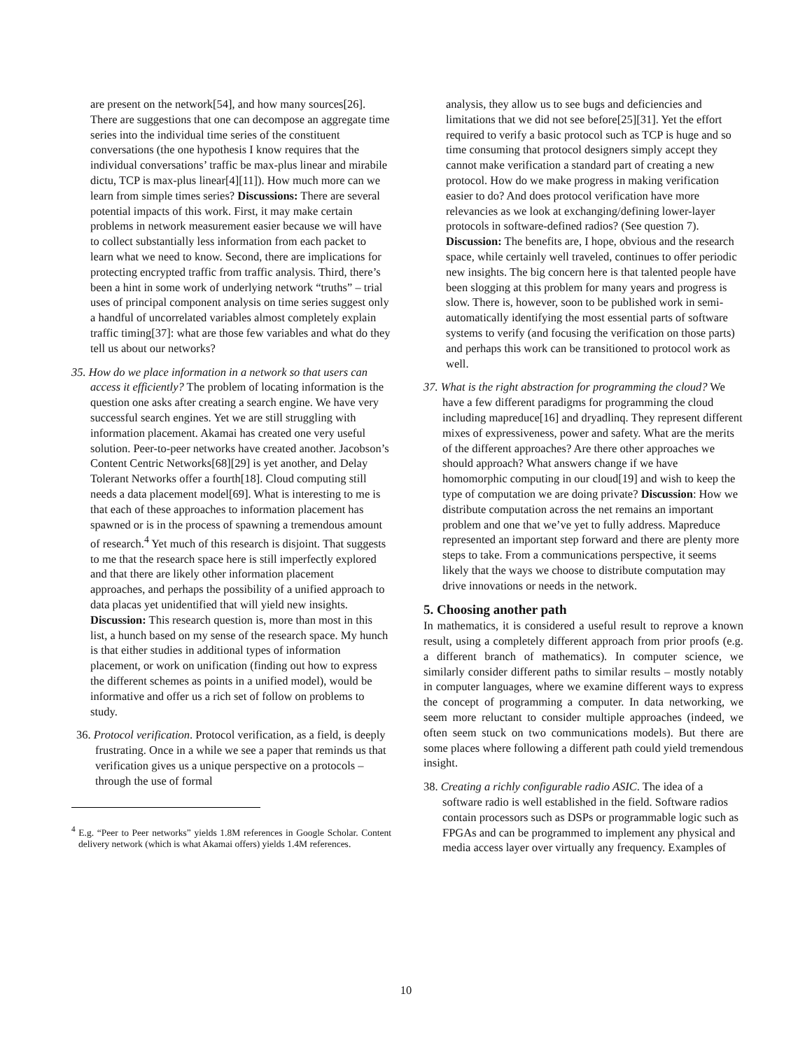are present on the network[54], and how many sources[26]. There are suggestions that one can decompose an aggregate time series into the individual time series of the constituent conversations (the one hypothesis I know requires that the individual conversations’ traffic be max-plus linear and mirabile dictu, TCP is max-plus linear[4][11]). How much more can we learn from simple times series? Discussions: There are several potential impacts of this work. First, it may make certain problems in network measurement easier because we will have to collect substantially less information from each packet to learn what we need to know. Second, there are implications for protecting encrypted traffic from traffic analysis. Third, there’s been a hint in some work of underlying network “truths” – trial uses of principal component analysis on time series suggest only a handful of uncorrelated variables almost completely explain traffic timing[37]: what are those few variables and what do they tell us about our networks?
35. How do we place information in a network so that users can access it efficiently? The problem of locating information is the question one asks after creating a search engine. We have very successful search engines. Yet we are still struggling with information placement. Akamai has created one very useful solution. Peer-to-peer networks have created another. Jacobson’s Content Centric Networks[68][29] is yet another, and Delay Tolerant Networks offer a fourth[18]. Cloud computing still needs a data placement model[69]. What is interesting to me is that each of these approaches to information placement has spawned or is in the process of spawning a tremendous amount of research.<sup>4</sup> Yet much of this research is disjoint. That suggests to me that the research space here is still imperfectly explored and that there are likely other information placement approaches, and perhaps the possibility of a unified approach to data placas yet unidentified that will yield new insights. Discussion: This research question is, more than most in this list, a hunch based on my sense of the research space. My hunch is that either studies in additional types of information placement, or work on unification (finding out how to express the different schemes as points in a unified model), would be informative and offer us a rich set of follow on problems to study.
36. Protocol verification. Protocol verification, as a field, is deeply frustrating. Once in a while we see a paper that reminds us that verification gives us a unique perspective on a protocols – through the use of formal
<sup>4</sup> E.g. “Peer to Peer networks” yields 1.8M references in Google Scholar. Content delivery network (which is what Akamai offers) yields 1.4M references.
analysis, they allow us to see bugs and deficiencies and limitations that we did not see before[25][31]. Yet the effort required to verify a basic protocol such as TCP is huge and so time consuming that protocol designers simply accept they cannot make verification a standard part of creating a new protocol. How do we make progress in making verification easier to do? And does protocol verification have more relevancies as we look at exchanging/defining lower-layer protocols in software-defined radios? (See question 7). Discussion: The benefits are, I hope, obvious and the research space, while certainly well traveled, continues to offer periodic new insights. The big concern here is that talented people have been slogging at this problem for many years and progress is slow. There is, however, soon to be published work in semi-automatically identifying the most essential parts of software systems to verify (and focusing the verification on those parts) and perhaps this work can be transitioned to protocol work as well.
37. What is the right abstraction for programming the cloud? We have a few different paradigms for programming the cloud including mapreduce[16] and dryadlinq. They represent different mixes of expressiveness, power and safety. What are the merits of the different approaches? Are there other approaches we should approach? What answers change if we have homomorphic computing in our cloud[19] and wish to keep the type of computation we are doing private? Discussion: How we distribute computation across the net remains an important problem and one that we’ve yet to fully address. Mapreduce represented an important step forward and there are plenty more steps to take. From a communications perspective, it seems likely that the ways we choose to distribute computation may drive innovations or needs in the network.
5. Choosing another path
In mathematics, it is considered a useful result to reprove a known result, using a completely different approach from prior proofs (e.g. a different branch of mathematics). In computer science, we similarly consider different paths to similar results – mostly notably in computer languages, where we examine different ways to express the concept of programming a computer. In data networking, we seem more reluctant to consider multiple approaches (indeed, we often seem stuck on two communications models). But there are some places where following a different path could yield tremendous insight.
38. Creating a richly configurable radio ASIC. The idea of a software radio is well established in the field. Software radios contain processors such as DSPs or programmable logic such as FPGAs and can be programmed to implement any physical and media access layer over virtually any frequency. Examples of
10